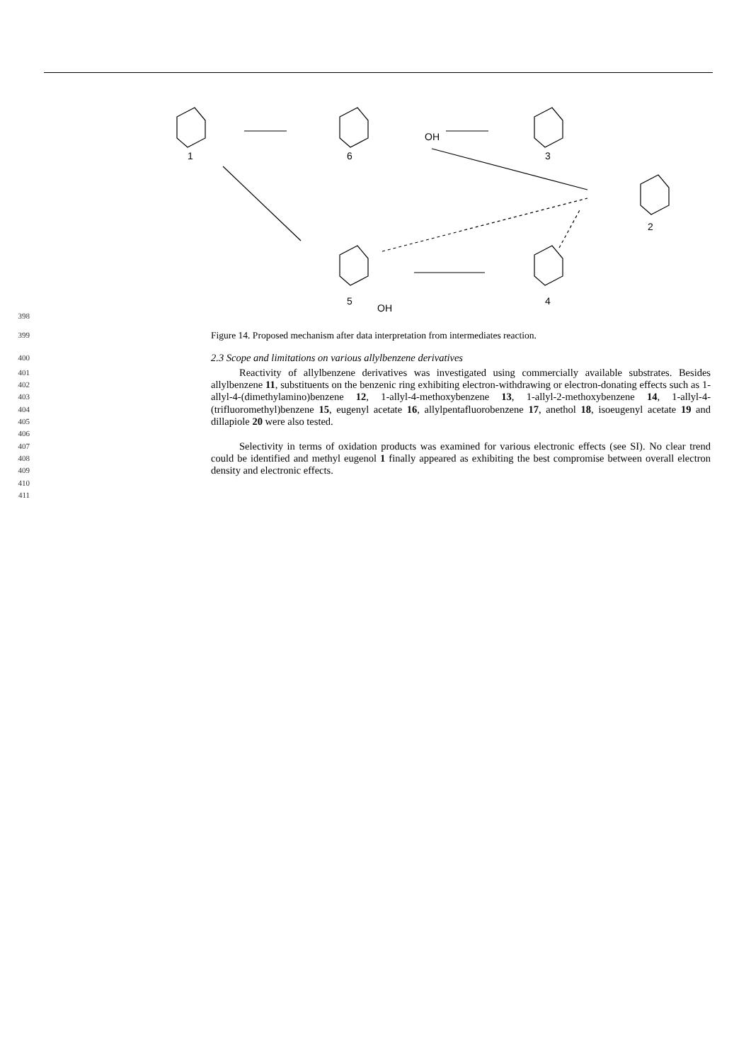1
6
3
2
5
4
OH
OH
398
399 Figure 14. Proposed mechanism after data interpretation from intermediates reaction.
400 2.3 Scope and limitations on various allylbenzene derivatives
401
402
403
404
405
406 Reactivity of allylbenzene derivatives was investigated using commercially available substrates. Besides allylbenzene 11, substituents on the benzenic ring exhibiting electron-withdrawing or electron-donating effects such as 1-allyl-4-(dimethylamino)benzene 12, 1-allyl-4-methoxybenzene 13, 1-allyl-2-methoxybenzene 14, 1-allyl-4-(trifluoromethyl)benzene 15, eugenyl acetate 16, allylpentafluorobenzene 17, anethol 18, isoeugenyl acetate 19 and dillapiole 20 were also tested.
407
408
409 Selectivity in terms of oxidation products was examined for various electronic effects (see SI). No clear trend could be identified and methyl eugenol 1 finally appeared as exhibiting the best compromise between overall electron density and electronic effects.
410
411